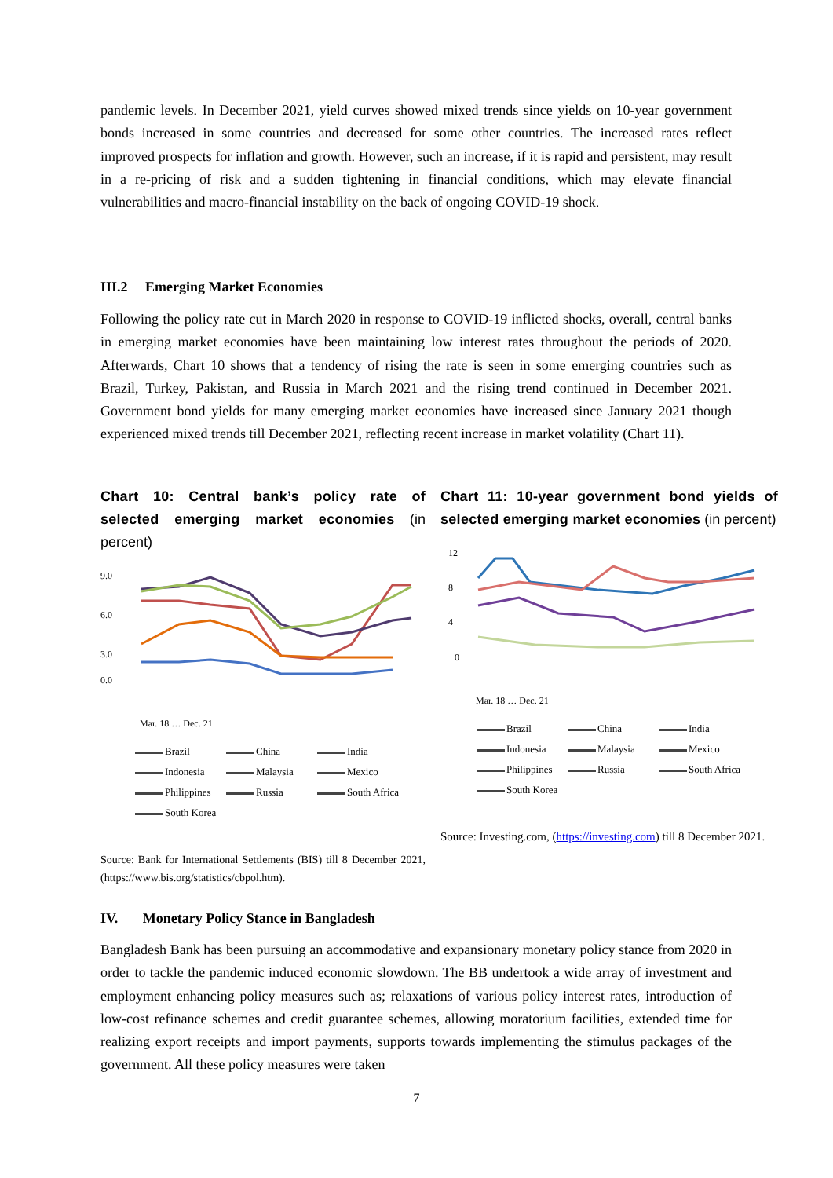pandemic levels. In December 2021, yield curves showed mixed trends since yields on 10-year government bonds increased in some countries and decreased for some other countries. The increased rates reflect improved prospects for inflation and growth. However, such an increase, if it is rapid and persistent, may result in a re-pricing of risk and a sudden tightening in financial conditions, which may elevate financial vulnerabilities and macro-financial instability on the back of ongoing COVID-19 shock.
III.2 Emerging Market Economies
Following the policy rate cut in March 2020 in response to COVID-19 inflicted shocks, overall, central banks in emerging market economies have been maintaining low interest rates throughout the periods of 2020. Afterwards, Chart 10 shows that a tendency of rising the rate is seen in some emerging countries such as Brazil, Turkey, Pakistan, and Russia in March 2021 and the rising trend continued in December 2021. Government bond yields for many emerging market economies have increased since January 2021 though experienced mixed trends till December 2021, reflecting recent increase in market volatility (Chart 11).
Chart 10: Central bank’s policy rate of selected emerging market economies (in percent)
9.0
6.0
3.0
0.0
Mar. 18 … Dec. 21
Brazil China India Indonesia Malaysia Mexico Philippines Russia South Africa South Korea
Source: Bank for International Settlements (BIS) till 8 December 2021, (https://www.bis.org/statistics/cbpol.htm).
Chart 11: 10-year government bond yields of selected emerging market economies (in percent)
12
8
4
0
Mar. 18 … Dec. 21
Brazil China India Indonesia Malaysia Mexico Philippines Russia South Africa South Korea
Source: Investing.com, (https://investing.com) till 8 December 2021.
IV. Monetary Policy Stance in Bangladesh
Bangladesh Bank has been pursuing an accommodative and expansionary monetary policy stance from 2020 in order to tackle the pandemic induced economic slowdown. The BB undertook a wide array of investment and employment enhancing policy measures such as; relaxations of various policy interest rates, introduction of low-cost refinance schemes and credit guarantee schemes, allowing moratorium facilities, extended time for realizing export receipts and import payments, supports towards implementing the stimulus packages of the government. All these policy measures were taken
7